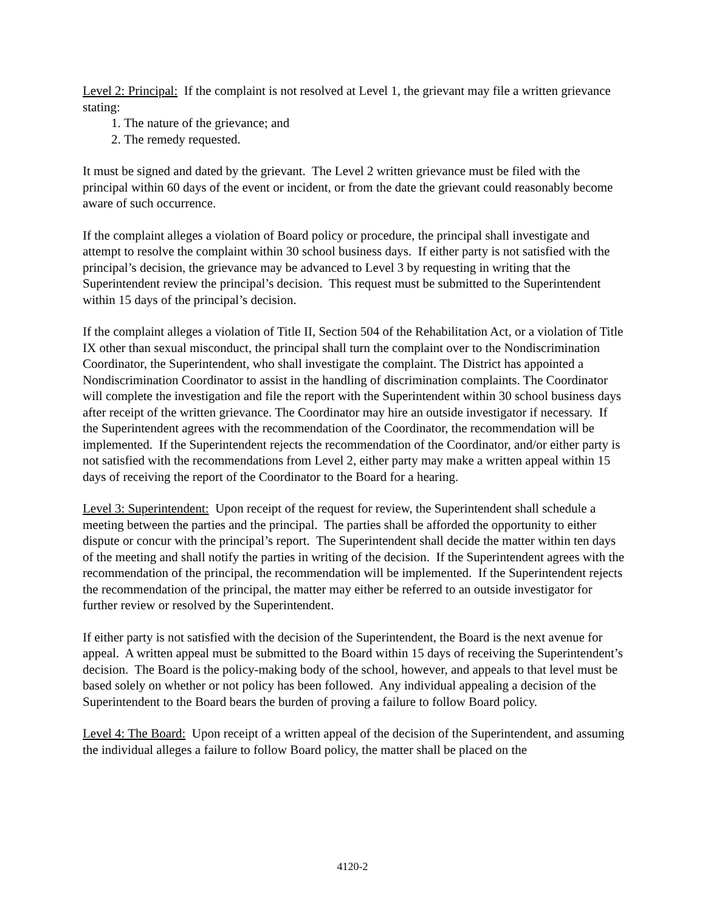Level 2: Principal: If the complaint is not resolved at Level 1, the grievant may file a written grievance stating:
1. The nature of the grievance; and
2. The remedy requested.
It must be signed and dated by the grievant. The Level 2 written grievance must be filed with the principal within 60 days of the event or incident, or from the date the grievant could reasonably become aware of such occurrence.
If the complaint alleges a violation of Board policy or procedure, the principal shall investigate and attempt to resolve the complaint within 30 school business days. If either party is not satisfied with the principal’s decision, the grievance may be advanced to Level 3 by requesting in writing that the Superintendent review the principal’s decision. This request must be submitted to the Superintendent within 15 days of the principal’s decision.
If the complaint alleges a violation of Title II, Section 504 of the Rehabilitation Act, or a violation of Title IX other than sexual misconduct, the principal shall turn the complaint over to the Nondiscrimination Coordinator, the Superintendent, who shall investigate the complaint. The District has appointed a Nondiscrimination Coordinator to assist in the handling of discrimination complaints. The Coordinator will complete the investigation and file the report with the Superintendent within 30 school business days after receipt of the written grievance. The Coordinator may hire an outside investigator if necessary. If the Superintendent agrees with the recommendation of the Coordinator, the recommendation will be implemented. If the Superintendent rejects the recommendation of the Coordinator, and/or either party is not satisfied with the recommendations from Level 2, either party may make a written appeal within 15 days of receiving the report of the Coordinator to the Board for a hearing.
Level 3: Superintendent: Upon receipt of the request for review, the Superintendent shall schedule a meeting between the parties and the principal. The parties shall be afforded the opportunity to either dispute or concur with the principal’s report. The Superintendent shall decide the matter within ten days of the meeting and shall notify the parties in writing of the decision. If the Superintendent agrees with the recommendation of the principal, the recommendation will be implemented. If the Superintendent rejects the recommendation of the principal, the matter may either be referred to an outside investigator for further review or resolved by the Superintendent.
If either party is not satisfied with the decision of the Superintendent, the Board is the next avenue for appeal. A written appeal must be submitted to the Board within 15 days of receiving the Superintendent’s decision. The Board is the policy-making body of the school, however, and appeals to that level must be based solely on whether or not policy has been followed. Any individual appealing a decision of the Superintendent to the Board bears the burden of proving a failure to follow Board policy.
Level 4: The Board: Upon receipt of a written appeal of the decision of the Superintendent, and assuming the individual alleges a failure to follow Board policy, the matter shall be placed on the
4120-2